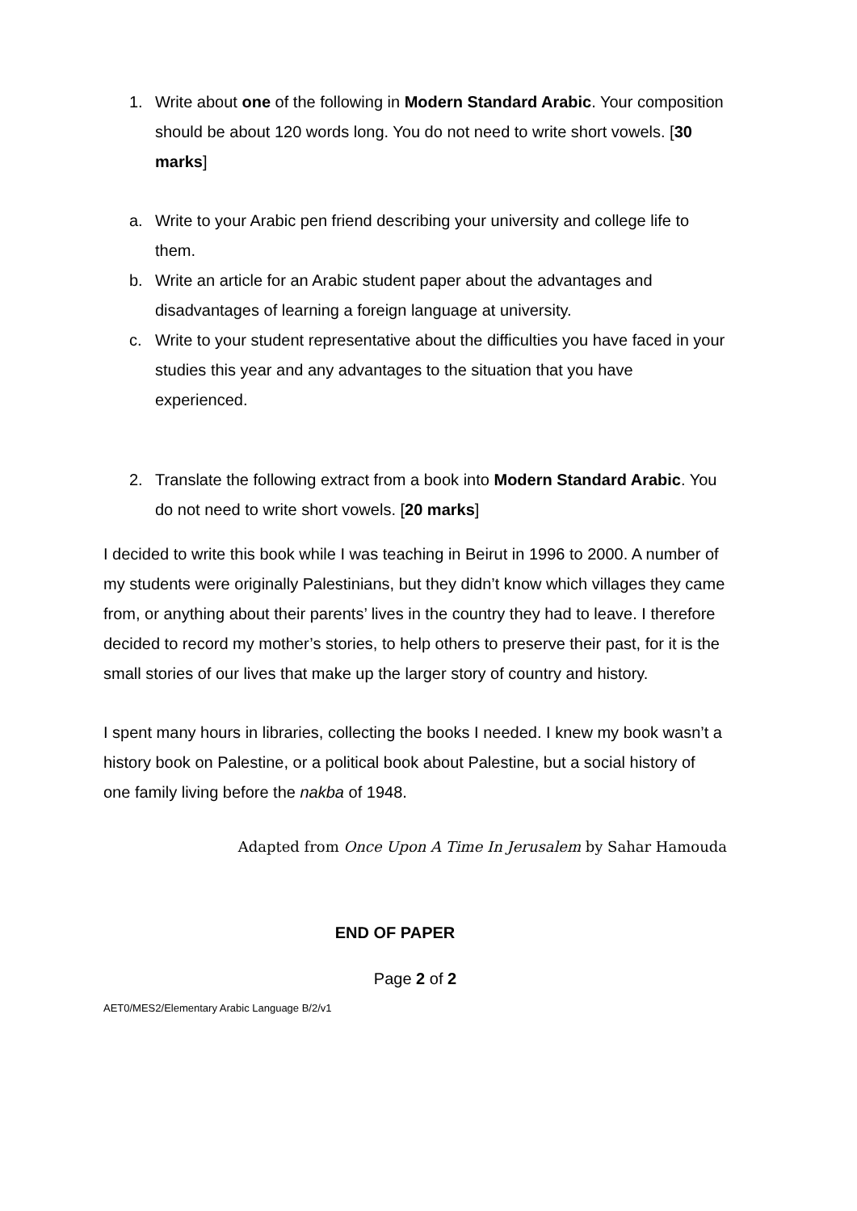1. Write about one of the following in Modern Standard Arabic. Your composition should be about 120 words long. You do not need to write short vowels. [30 marks]
a. Write to your Arabic pen friend describing your university and college life to them.
b. Write an article for an Arabic student paper about the advantages and disadvantages of learning a foreign language at university.
c. Write to your student representative about the difficulties you have faced in your studies this year and any advantages to the situation that you have experienced.
2. Translate the following extract from a book into Modern Standard Arabic. You do not need to write short vowels. [20 marks]
I decided to write this book while I was teaching in Beirut in 1996 to 2000. A number of my students were originally Palestinians, but they didn’t know which villages they came from, or anything about their parents’ lives in the country they had to leave. I therefore decided to record my mother’s stories, to help others to preserve their past, for it is the small stories of our lives that make up the larger story of country and history.
I spent many hours in libraries, collecting the books I needed. I knew my book wasn’t a history book on Palestine, or a political book about Palestine, but a social history of one family living before the nakba of 1948.
Adapted from Once Upon A Time In Jerusalem by Sahar Hamouda
END OF PAPER
Page 2 of 2
AET0/MES2/Elementary Arabic Language B/2/v1